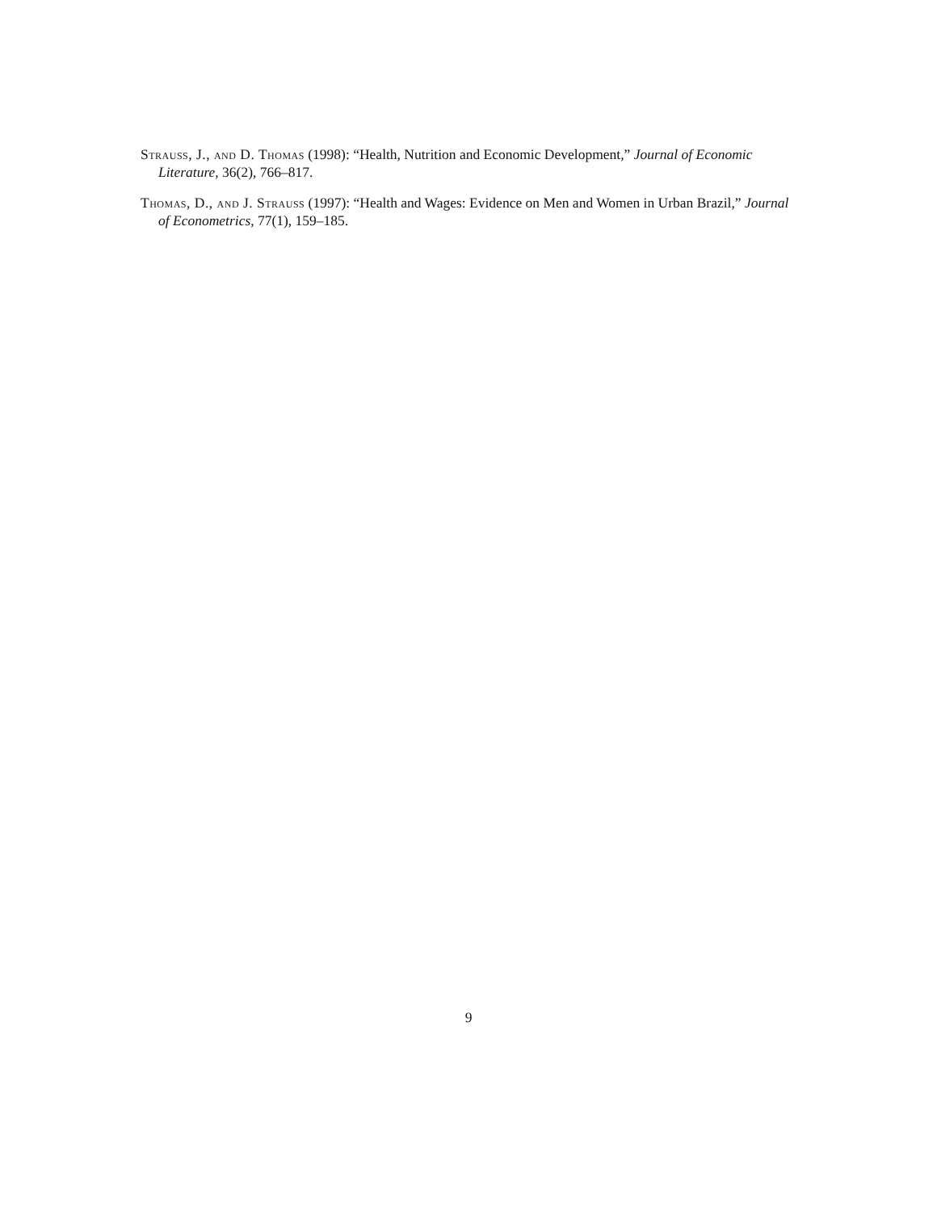Strauss, J., and D. Thomas (1998): “Health, Nutrition and Economic Development,” Journal of Economic Literature, 36(2), 766–817.
Thomas, D., and J. Strauss (1997): “Health and Wages: Evidence on Men and Women in Urban Brazil,” Journal of Econometrics, 77(1), 159–185.
9